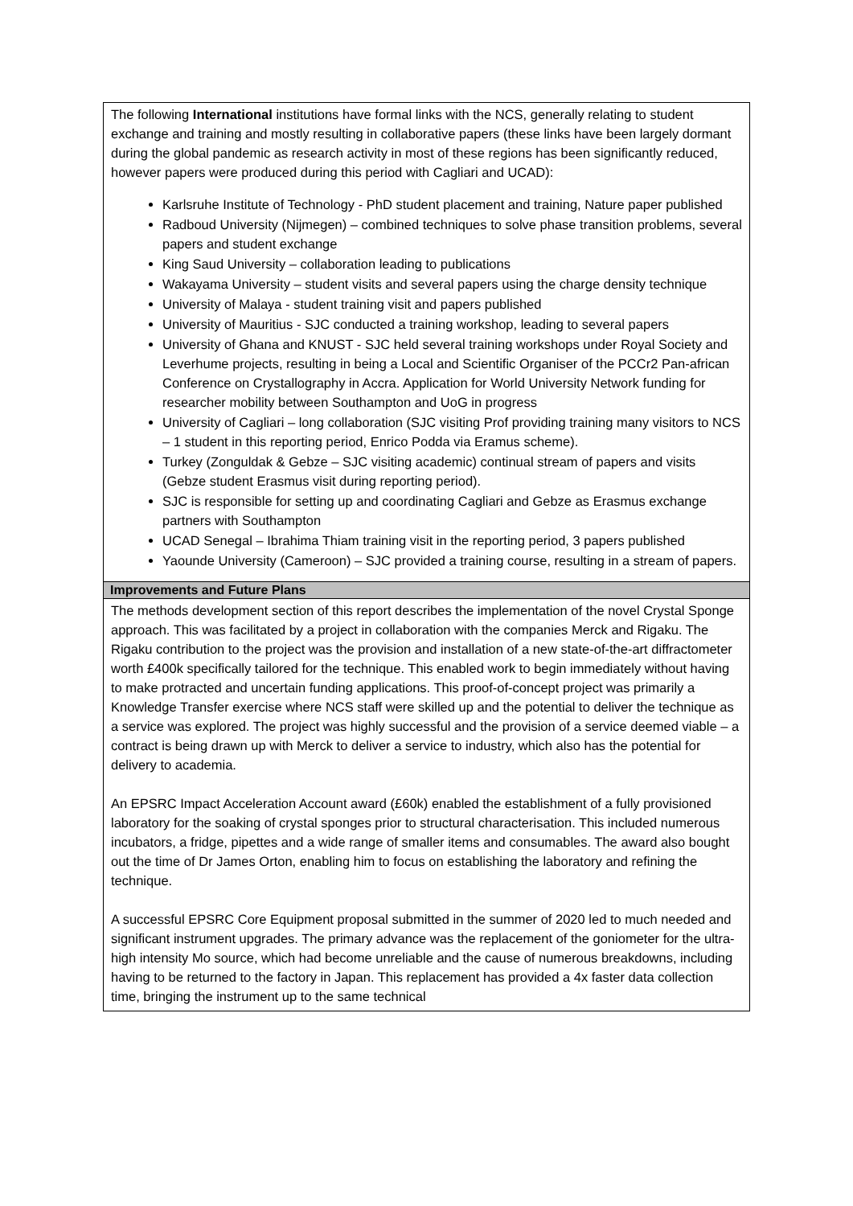| The following International institutions have formal links with the NCS, generally relating to student exchange and training and mostly resulting in collaborative papers (these links have been largely dormant during the global pandemic as research activity in most of these regions has been significantly reduced, however papers were produced during this period with Cagliari and UCAD): Karlsruhe Institute of Technology - PhD student placement and training, Nature paper published Radboud University (Nijmegen) – combined techniques to solve phase transition problems, several papers and student exchange King Saud University – collaboration leading to publications Wakayama University – student visits and several papers using the charge density technique University of Malaya - student training visit and papers published University of Mauritius - SJC conducted a training workshop, leading to several papers University of Ghana and KNUST - SJC held several training workshops under Royal Society and Leverhume projects, resulting in being a Local and Scientific Organiser of the PCCr2 Pan-african Conference on Crystallography in Accra. Application for World University Network funding for researcher mobility between Southampton and UoG in progress University of Cagliari – long collaboration (SJC visiting Prof providing training many visitors to NCS – 1 student in this reporting period, Enrico Podda via Eramus scheme). Turkey (Zonguldak & Gebze – SJC visiting academic) continual stream of papers and visits (Gebze student Erasmus visit during reporting period). SJC is responsible for setting up and coordinating Cagliari and Gebze as Erasmus exchange partners with Southampton UCAD Senegal – Ibrahima Thiam training visit in the reporting period, 3 papers published Yaounde University (Cameroon) – SJC provided a training course, resulting in a stream of papers. |
| Improvements and Future Plans |
| The methods development section of this report describes the implementation of the novel Crystal Sponge approach. This was facilitated by a project in collaboration with the companies Merck and Rigaku. The Rigaku contribution to the project was the provision and installation of a new state-of-the-art diffractometer worth £400k specifically tailored for the technique. This enabled work to begin immediately without having to make protracted and uncertain funding applications. This proof-of-concept project was primarily a Knowledge Transfer exercise where NCS staff were skilled up and the potential to deliver the technique as a service was explored. The project was highly successful and the provision of a service deemed viable – a contract is being drawn up with Merck to deliver a service to industry, which also has the potential for delivery to academia. An EPSRC Impact Acceleration Account award (£60k) enabled the establishment of a fully provisioned laboratory for the soaking of crystal sponges prior to structural characterisation. This included numerous incubators, a fridge, pipettes and a wide range of smaller items and consumables. The award also bought out the time of Dr James Orton, enabling him to focus on establishing the laboratory and refining the technique. A successful EPSRC Core Equipment proposal submitted in the summer of 2020 led to much needed and significant instrument upgrades. The primary advance was the replacement of the goniometer for the ultra-high intensity Mo source, which had become unreliable and the cause of numerous breakdowns, including having to be returned to the factory in Japan. This replacement has provided a 4x faster data collection time, bringing the instrument up to the same technical |